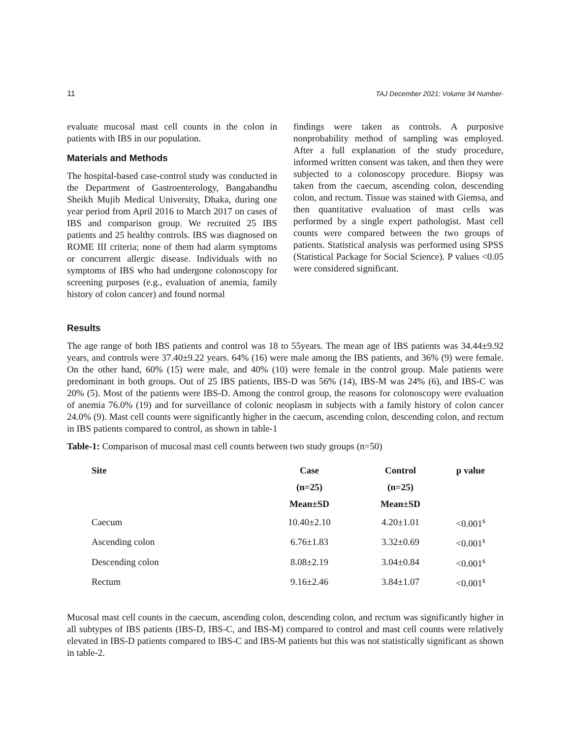11 TAJ December 2021; Volume 34 Number-
evaluate mucosal mast cell counts in the colon in patients with IBS in our population.
Materials and Methods
The hospital-based case-control study was conducted in the Department of Gastroenterology, Bangabandhu Sheikh Mujib Medical University, Dhaka, during one year period from April 2016 to March 2017 on cases of IBS and comparison group. We recruited 25 IBS patients and 25 healthy controls. IBS was diagnosed on ROME III criteria; none of them had alarm symptoms or concurrent allergic disease. Individuals with no symptoms of IBS who had undergone colonoscopy for screening purposes (e.g., evaluation of anemia, family history of colon cancer) and found normal
findings were taken as controls. A purposive nonprobability method of sampling was employed. After a full explanation of the study procedure, informed written consent was taken, and then they were subjected to a colonoscopy procedure. Biopsy was taken from the caecum, ascending colon, descending colon, and rectum. Tissue was stained with Giemsa, and then quantitative evaluation of mast cells was performed by a single expert pathologist. Mast cell counts were compared between the two groups of patients. Statistical analysis was performed using SPSS (Statistical Package for Social Science). P values <0.05 were considered significant.
Results
The age range of both IBS patients and control was 18 to 55years. The mean age of IBS patients was 34.44±9.92 years, and controls were 37.40±9.22 years. 64% (16) were male among the IBS patients, and 36% (9) were female. On the other hand, 60% (15) were male, and 40% (10) were female in the control group. Male patients were predominant in both groups. Out of 25 IBS patients, IBS-D was 56% (14), IBS-M was 24% (6), and IBS-C was 20% (5). Most of the patients were IBS-D. Among the control group, the reasons for colonoscopy were evaluation of anemia 76.0% (19) and for surveillance of colonic neoplasm in subjects with a family history of colon cancer 24.0% (9). Mast cell counts were significantly higher in the caecum, ascending colon, descending colon, and rectum in IBS patients compared to control, as shown in table-1
Table-1: Comparison of mucosal mast cell counts between two study groups (n=50)
| Site | Case | Control | p value |
| --- | --- | --- | --- |
| | (n=25) | (n=25) | |
| | Mean±SD | Mean±SD | |
| Caecum | 10.40±2.10 | 4.20±1.01 | <0.001<sup>s</sup> |
| Ascending colon | 6.76±1.83 | 3.32±0.69 | <0.001<sup>s</sup> |
| Descending colon | 8.08±2.19 | 3.04±0.84 | <0.001<sup>s</sup> |
| Rectum | 9.16±2.46 | 3.84±1.07 | <0.001<sup>s</sup> |
Mucosal mast cell counts in the caecum, ascending colon, descending colon, and rectum was significantly higher in all subtypes of IBS patients (IBS-D, IBS-C, and IBS-M) compared to control and mast cell counts were relatively elevated in IBS-D patients compared to IBS-C and IBS-M patients but this was not statistically significant as shown in table-2.